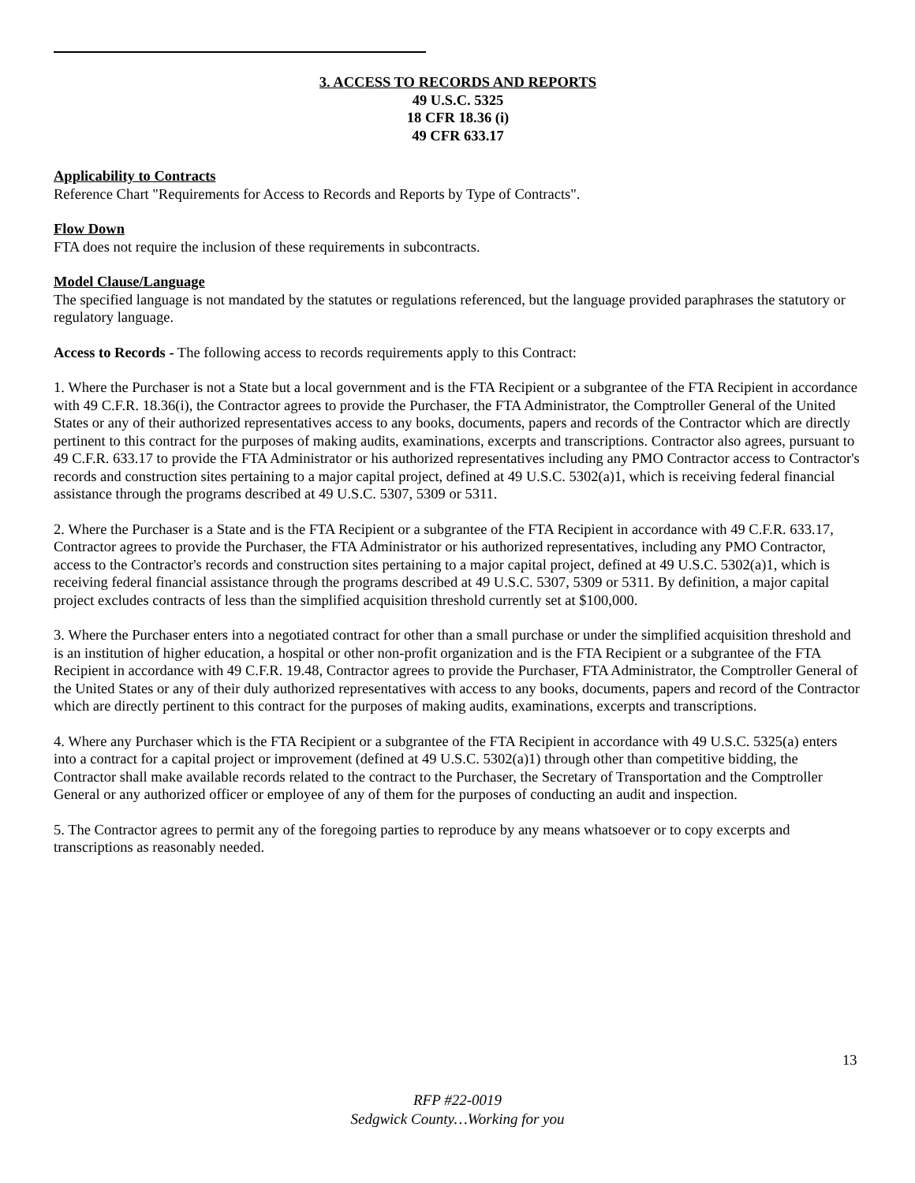3. ACCESS TO RECORDS AND REPORTS
49 U.S.C. 5325
18 CFR 18.36 (i)
49 CFR 633.17
Applicability to Contracts
Reference Chart "Requirements for Access to Records and Reports by Type of Contracts".
Flow Down
FTA does not require the inclusion of these requirements in subcontracts.
Model Clause/Language
The specified language is not mandated by the statutes or regulations referenced, but the language provided paraphrases the statutory or regulatory language.
Access to Records - The following access to records requirements apply to this Contract:
1. Where the Purchaser is not a State but a local government and is the FTA Recipient or a subgrantee of the FTA Recipient in accordance with 49 C.F.R. 18.36(i), the Contractor agrees to provide the Purchaser, the FTA Administrator, the Comptroller General of the United States or any of their authorized representatives access to any books, documents, papers and records of the Contractor which are directly pertinent to this contract for the purposes of making audits, examinations, excerpts and transcriptions. Contractor also agrees, pursuant to 49 C.F.R. 633.17 to provide the FTA Administrator or his authorized representatives including any PMO Contractor access to Contractor's records and construction sites pertaining to a major capital project, defined at 49 U.S.C. 5302(a)1, which is receiving federal financial assistance through the programs described at 49 U.S.C. 5307, 5309 or 5311.
2. Where the Purchaser is a State and is the FTA Recipient or a subgrantee of the FTA Recipient in accordance with 49 C.F.R. 633.17, Contractor agrees to provide the Purchaser, the FTA Administrator or his authorized representatives, including any PMO Contractor, access to the Contractor's records and construction sites pertaining to a major capital project, defined at 49 U.S.C. 5302(a)1, which is receiving federal financial assistance through the programs described at 49 U.S.C. 5307, 5309 or 5311. By definition, a major capital project excludes contracts of less than the simplified acquisition threshold currently set at $100,000.
3. Where the Purchaser enters into a negotiated contract for other than a small purchase or under the simplified acquisition threshold and is an institution of higher education, a hospital or other non-profit organization and is the FTA Recipient or a subgrantee of the FTA Recipient in accordance with 49 C.F.R. 19.48, Contractor agrees to provide the Purchaser, FTA Administrator, the Comptroller General of the United States or any of their duly authorized representatives with access to any books, documents, papers and record of the Contractor which are directly pertinent to this contract for the purposes of making audits, examinations, excerpts and transcriptions.
4. Where any Purchaser which is the FTA Recipient or a subgrantee of the FTA Recipient in accordance with 49 U.S.C. 5325(a) enters into a contract for a capital project or improvement (defined at 49 U.S.C. 5302(a)1) through other than competitive bidding, the Contractor shall make available records related to the contract to the Purchaser, the Secretary of Transportation and the Comptroller General or any authorized officer or employee of any of them for the purposes of conducting an audit and inspection.
5. The Contractor agrees to permit any of the foregoing parties to reproduce by any means whatsoever or to copy excerpts and transcriptions as reasonably needed.
13
RFP #22-0019
Sedgwick County…Working for you